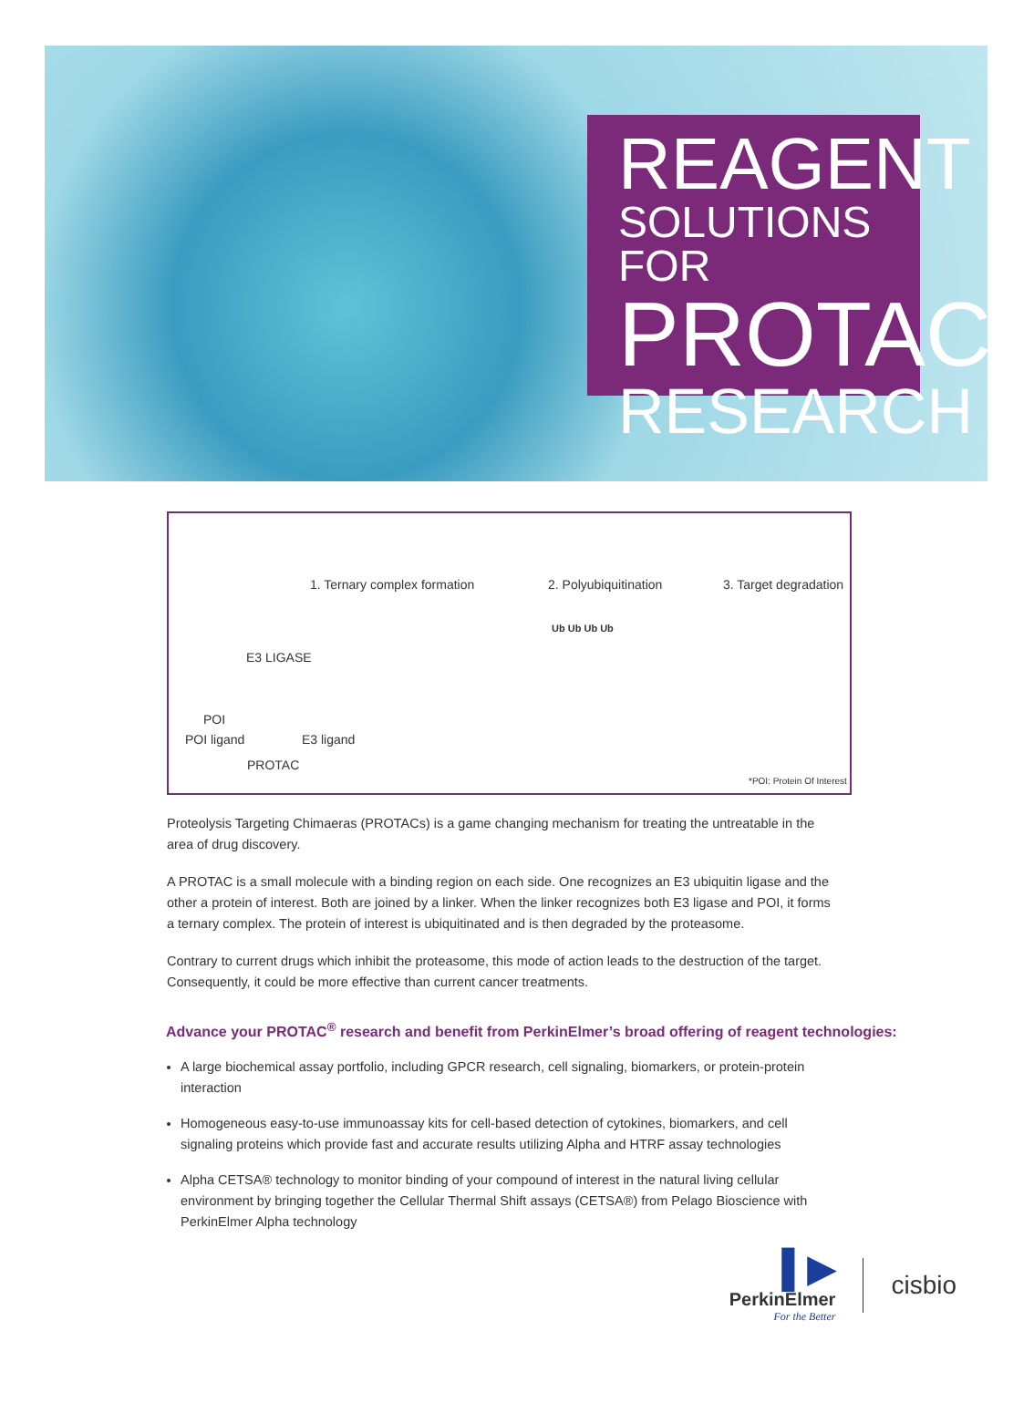REAGENT
SOLUTIONS FOR
PROTAC
RESEARCH
1. Ternary complex formation 2. Polyubiquitination 3. Target degradation
E3 LIGASE
POI
POI ligand E3 ligand
PROTAC
Ub Ub Ub Ub
*POI: Protein Of Interest
Proteolysis Targeting Chimaeras (PROTACs) is a game changing mechanism for treating the untreatable in the area of drug discovery.
A PROTAC is a small molecule with a binding region on each side. One recognizes an E3 ubiquitin ligase and the other a protein of interest. Both are joined by a linker. When the linker recognizes both E3 ligase and POI, it forms a ternary complex. The protein of interest is ubiquitinated and is then degraded by the proteasome.
Contrary to current drugs which inhibit the proteasome, this mode of action leads to the destruction of the target. Consequently, it could be more effective than current cancer treatments.
Advance your PROTAC<sup>®</sup> research and benefit from PerkinElmer’s broad offering of reagent technologies:
A large biochemical assay portfolio, including GPCR research, cell signaling, biomarkers, or protein-protein interaction
Homogeneous easy-to-use immunoassay kits for cell-based detection of cytokines, biomarkers, and cell signaling proteins which provide fast and accurate results utilizing Alpha and HTRF assay technologies
Alpha CETSA® technology to monitor binding of your compound of interest in the natural living cellular environment by bringing together the Cellular Thermal Shift assays (CETSA®) from Pelago Bioscience with PerkinElmer Alpha technology
▌▶
PerkinElmer
For the Better
cisbio